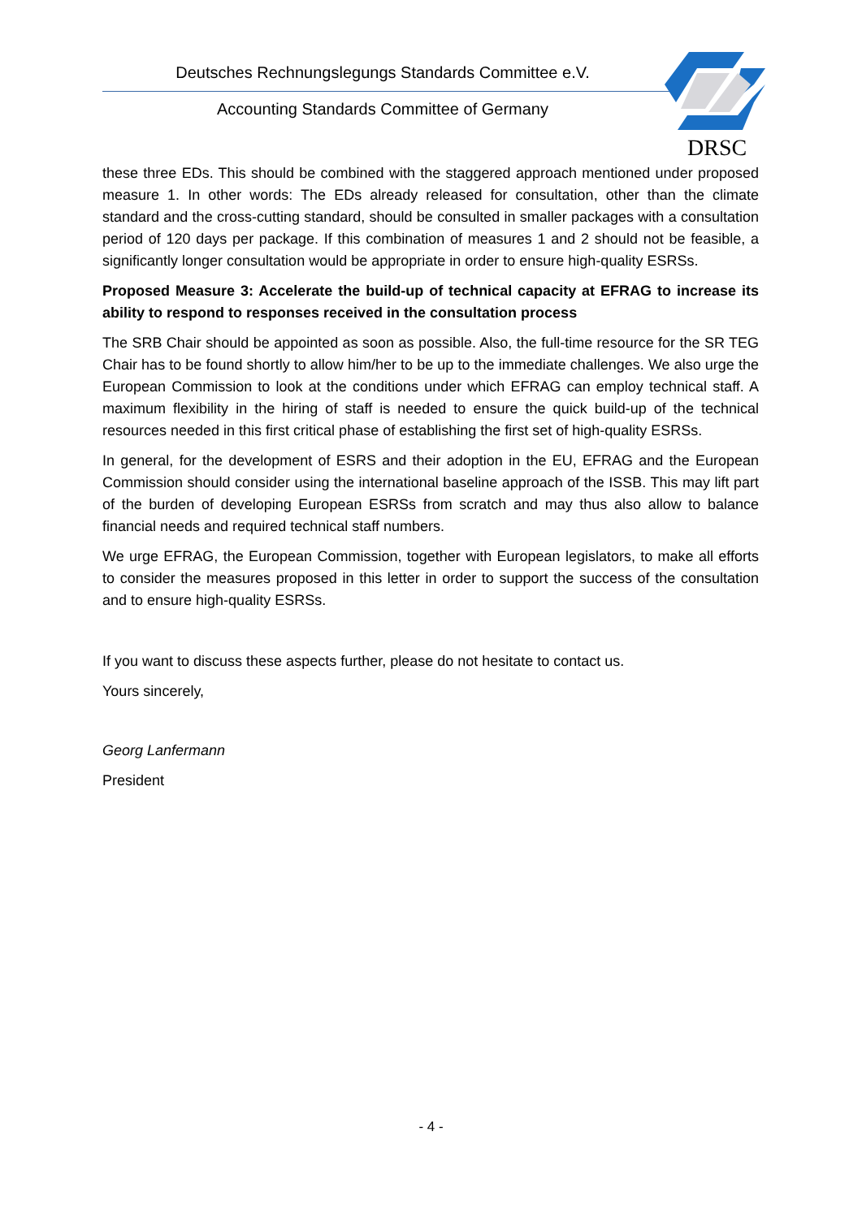Deutsches Rechnungslegungs Standards Committee e.V.
Accounting Standards Committee of Germany
DRSC
these three EDs. This should be combined with the staggered approach mentioned under proposed measure 1. In other words: The EDs already released for consultation, other than the climate standard and the cross-cutting standard, should be consulted in smaller packages with a consultation period of 120 days per package. If this combination of measures 1 and 2 should not be feasible, a significantly longer consultation would be appropriate in order to ensure high-quality ESRSs.
Proposed Measure 3: Accelerate the build-up of technical capacity at EFRAG to increase its ability to respond to responses received in the consultation process
The SRB Chair should be appointed as soon as possible. Also, the full-time resource for the SR TEG Chair has to be found shortly to allow him/her to be up to the immediate challenges. We also urge the European Commission to look at the conditions under which EFRAG can employ technical staff. A maximum flexibility in the hiring of staff is needed to ensure the quick build-up of the technical resources needed in this first critical phase of establishing the first set of high-quality ESRSs.
In general, for the development of ESRS and their adoption in the EU, EFRAG and the European Commission should consider using the international baseline approach of the ISSB. This may lift part of the burden of developing European ESRSs from scratch and may thus also allow to balance financial needs and required technical staff numbers.
We urge EFRAG, the European Commission, together with European legislators, to make all efforts to consider the measures proposed in this letter in order to support the success of the consultation and to ensure high-quality ESRSs.
If you want to discuss these aspects further, please do not hesitate to contact us.
Yours sincerely,
Georg Lanfermann
President
- 4 -